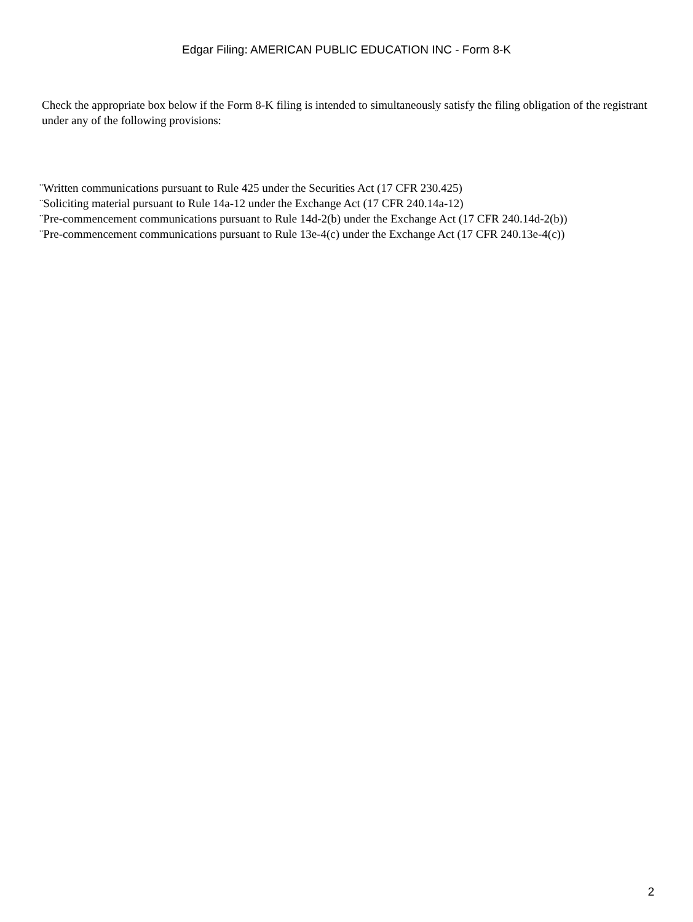Edgar Filing: AMERICAN PUBLIC EDUCATION INC - Form 8-K
Check the appropriate box below if the Form 8-K filing is intended to simultaneously satisfy the filing obligation of the registrant under any of the following provisions:
¨Written communications pursuant to Rule 425 under the Securities Act (17 CFR 230.425)
¨Soliciting material pursuant to Rule 14a-12 under the Exchange Act (17 CFR 240.14a-12)
¨Pre-commencement communications pursuant to Rule 14d-2(b) under the Exchange Act (17 CFR 240.14d-2(b))
¨Pre-commencement communications pursuant to Rule 13e-4(c) under the Exchange Act (17 CFR 240.13e-4(c))
2